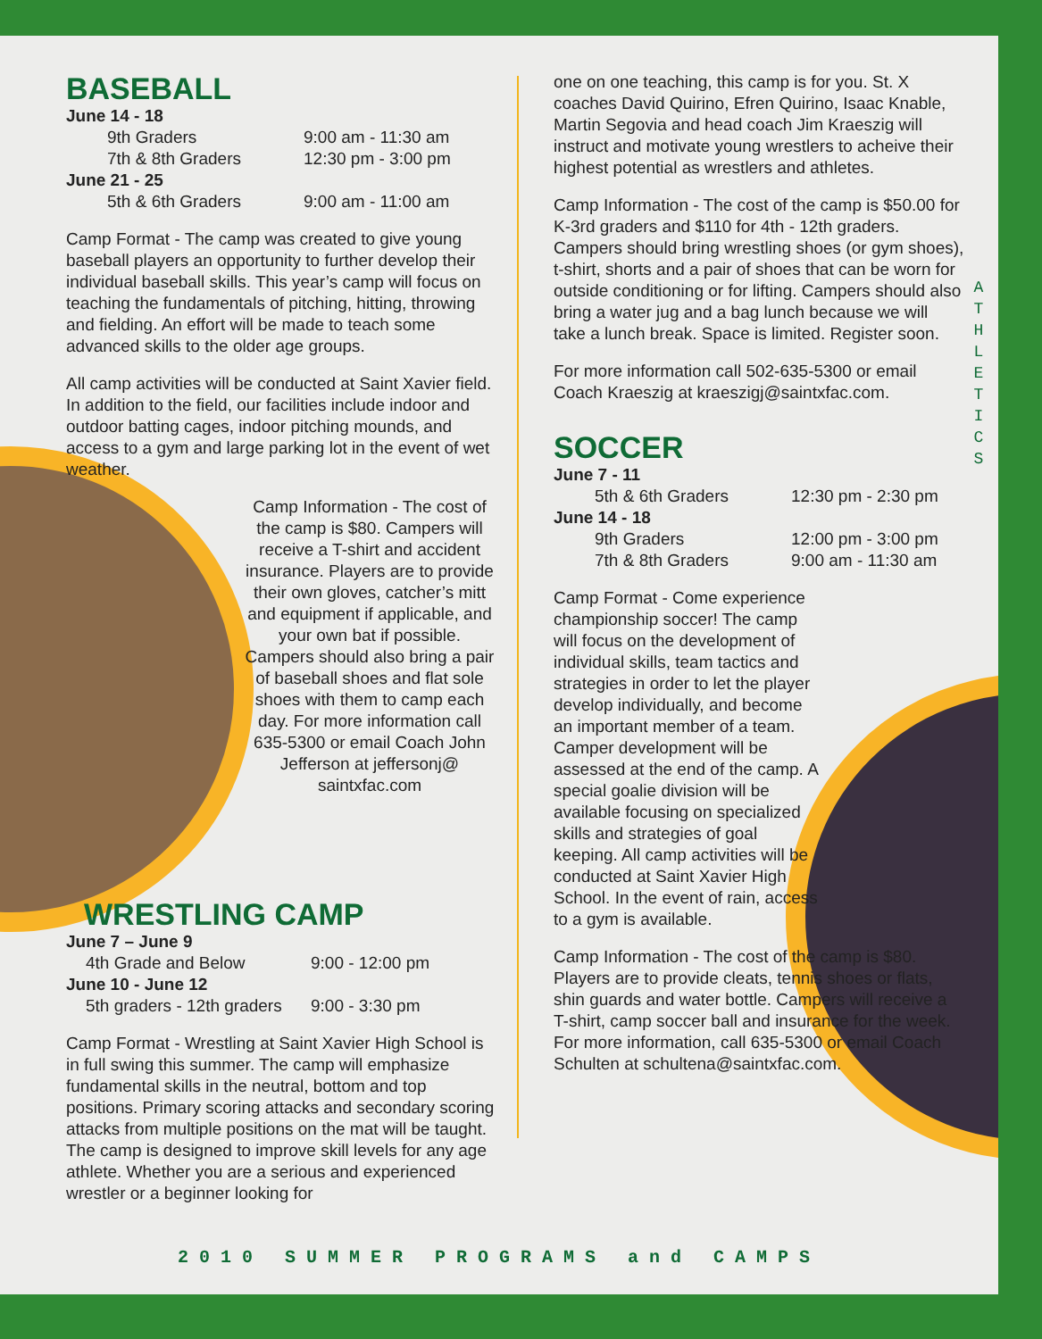BASEBALL
June 14 - 18
9th Graders 9:00 am - 11:30 am
7th & 8th Graders 12:30 pm - 3:00 pm
June 21 - 25
5th & 6th Graders 9:00 am - 11:00 am
Camp Format - The camp was created to give young baseball players an opportunity to further develop their individual baseball skills. This year’s camp will focus on teaching the fundamentals of pitching, hitting, throwing and fielding. An effort will be made to teach some advanced skills to the older age groups.
All camp activities will be conducted at Saint Xavier field. In addition to the field, our facilities include indoor and outdoor batting cages, indoor pitching mounds, and access to a gym and large parking lot in the event of wet weather.
Camp Information - The cost of the camp is $80. Campers will receive a T-shirt and accident insurance. Players are to provide their own gloves, catcher’s mitt and equipment if applicable, and your own bat if possible. Campers should also bring a pair of baseball shoes and flat sole shoes with them to camp each day. For more information call 635-5300 or email Coach John Jefferson at jeffersonj@ saintxfac.com
WRESTLING CAMP
June 7 – June 9
4th Grade and Below 9:00 - 12:00 pm
June 10 - June 12
5th graders - 12th graders 9:00 - 3:30 pm
Camp Format - Wrestling at Saint Xavier High School is in full swing this summer. The camp will emphasize fundamental skills in the neutral, bottom and top positions. Primary scoring attacks and secondary scoring attacks from multiple positions on the mat will be taught. The camp is designed to improve skill levels for any age athlete. Whether you are a serious and experienced wrestler or a beginner looking for
one on one teaching, this camp is for you. St. X coaches David Quirino, Efren Quirino, Isaac Knable, Martin Segovia and head coach Jim Kraeszig will instruct and motivate young wrestlers to acheive their highest potential as wrestlers and athletes.
Camp Information - The cost of the camp is $50.00 for K-3rd graders and $110 for 4th - 12th graders. Campers should bring wrestling shoes (or gym shoes), t-shirt, shorts and a pair of shoes that can be worn for outside conditioning or for lifting. Campers should also bring a water jug and a bag lunch because we will take a lunch break. Space is limited. Register soon.
For more information call 502-635-5300 or email Coach Kraeszig at kraeszigj@saintxfac.com.
SOCCER
June 7 - 11
5th & 6th Graders 12:30 pm - 2:30 pm
June 14 - 18
9th Graders 12:00 pm - 3:00 pm
7th & 8th Graders 9:00 am - 11:30 am
Camp Format - Come experience championship soccer! The camp will focus on the development of individual skills, team tactics and strategies in order to let the player develop individually, and become an important member of a team. Camper development will be assessed at the end of the camp. A special goalie division will be available focusing on specialized skills and strategies of goal keeping. All camp activities will be conducted at Saint Xavier High School. In the event of rain, access to a gym is available.
Camp Information - The cost of the camp is $80. Players are to provide cleats, tennis shoes or flats, shin guards and water bottle. Campers will receive a T-shirt, camp soccer ball and insurance for the week. For more information, call 635-5300 or email Coach Schulten at schultena@saintxfac.com.
A T H L E T I C S
2010 SUMMER PROGRAMS and CAMPS